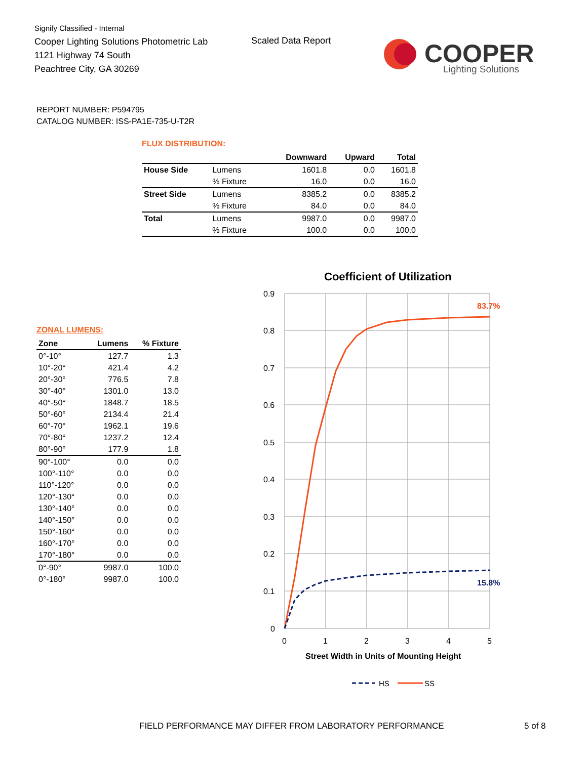Signify Classified - Internal
Cooper Lighting Solutions Photometric Lab
1121 Highway 74 South
Peachtree City, GA 30269
Scaled Data Report
COOPER
Lighting Solutions
REPORT NUMBER: P594795
CATALOG NUMBER: ISS-PA1E-735-U-T2R
FLUX DISTRIBUTION:
| | | Downward | Upward | Total |
| --- | --- | --- | --- | --- |
| House Side | Lumens | 1601.8 | 0.0 | 1601.8 |
| | % Fixture | 16.0 | 0.0 | 16.0 |
| Street Side | Lumens | 8385.2 | 0.0 | 8385.2 |
| | % Fixture | 84.0 | 0.0 | 84.0 |
| Total | Lumens | 9987.0 | 0.0 | 9987.0 |
| | % Fixture | 100.0 | 0.0 | 100.0 |
ZONAL LUMENS:
| Zone | Lumens | % Fixture |
| --- | --- | --- |
| 0°-10° | 127.7 | 1.3 |
| 10°-20° | 421.4 | 4.2 |
| 20°-30° | 776.5 | 7.8 |
| 30°-40° | 1301.0 | 13.0 |
| 40°-50° | 1848.7 | 18.5 |
| 50°-60° | 2134.4 | 21.4 |
| 60°-70° | 1962.1 | 19.6 |
| 70°-80° | 1237.2 | 12.4 |
| 80°-90° | 177.9 | 1.8 |
| 90°-100° | 0.0 | 0.0 |
| 100°-110° | 0.0 | 0.0 |
| 110°-120° | 0.0 | 0.0 |
| 120°-130° | 0.0 | 0.0 |
| 130°-140° | 0.0 | 0.0 |
| 140°-150° | 0.0 | 0.0 |
| 150°-160° | 0.0 | 0.0 |
| 160°-170° | 0.0 | 0.0 |
| 170°-180° | 0.0 | 0.0 |
| 0°-90° | 9987.0 | 100.0 |
| 0°-180° | 9987.0 | 100.0 |
Coefficient of Utilization
0.9
0.8
0.7
0.6
0.5
0.4
0.3
0.2
0.1
0
0
1
2
3
4
5
83.7%
15.8%
Street Width in Units of Mounting Height
HS
SS
FIELD PERFORMANCE MAY DIFFER FROM LABORATORY PERFORMANCE
5 of 8